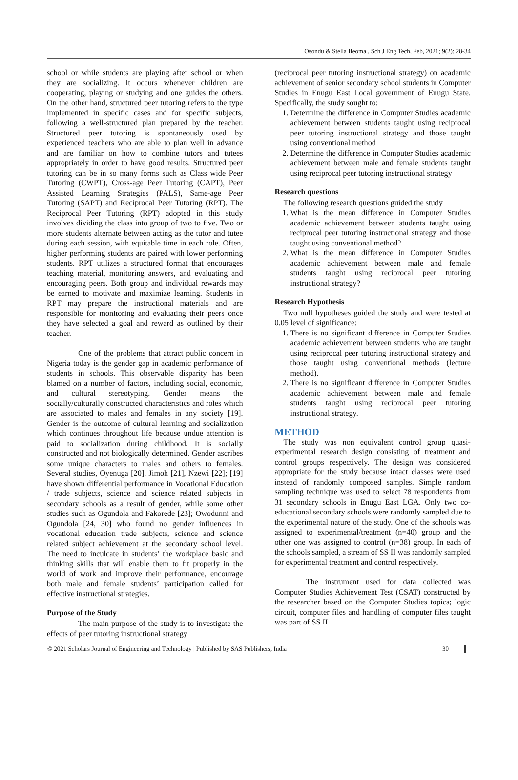Osondu & Stella Ifeoma., Sch J Eng Tech, Feb, 2021; 9(2): 28-34
school or while students are playing after school or when they are socializing. It occurs whenever children are cooperating, playing or studying and one guides the others. On the other hand, structured peer tutoring refers to the type implemented in specific cases and for specific subjects, following a well-structured plan prepared by the teacher. Structured peer tutoring is spontaneously used by experienced teachers who are able to plan well in advance and are familiar on how to combine tutors and tutees appropriately in order to have good results. Structured peer tutoring can be in so many forms such as Class wide Peer Tutoring (CWPT), Cross-age Peer Tutoring (CAPT), Peer Assisted Learning Strategies (PALS), Same-age Peer Tutoring (SAPT) and Reciprocal Peer Tutoring (RPT). The Reciprocal Peer Tutoring (RPT) adopted in this study involves dividing the class into group of two to five. Two or more students alternate between acting as the tutor and tutee during each session, with equitable time in each role. Often, higher performing students are paired with lower performing students. RPT utilizes a structured format that encourages teaching material, monitoring answers, and evaluating and encouraging peers. Both group and individual rewards may be earned to motivate and maximize learning. Students in RPT may prepare the instructional materials and are responsible for monitoring and evaluating their peers once they have selected a goal and reward as outlined by their teacher.
One of the problems that attract public concern in Nigeria today is the gender gap in academic performance of students in schools. This observable disparity has been blamed on a number of factors, including social, economic, and cultural stereotyping. Gender means the socially/culturally constructed characteristics and roles which are associated to males and females in any society [19]. Gender is the outcome of cultural learning and socialization which continues throughout life because undue attention is paid to socialization during childhood. It is socially constructed and not biologically determined. Gender ascribes some unique characters to males and others to females. Several studies, Oyenuga [20], Jimoh [21], Nzewi [22]; [19] have shown differential performance in Vocational Education / trade subjects, science and science related subjects in secondary schools as a result of gender, while some other studies such as Ogundola and Fakorede [23]; Owodunni and Ogundola [24, 30] who found no gender influences in vocational education trade subjects, science and science related subject achievement at the secondary school level. The need to inculcate in students’ the workplace basic and thinking skills that will enable them to fit properly in the world of work and improve their performance, encourage both male and female students’ participation called for effective instructional strategies.
Purpose of the Study
The main purpose of the study is to investigate the effects of peer tutoring instructional strategy
(reciprocal peer tutoring instructional strategy) on academic achievement of senior secondary school students in Computer Studies in Enugu East Local government of Enugu State. Specifically, the study sought to:
1. Determine the difference in Computer Studies academic achievement between students taught using reciprocal peer tutoring instructional strategy and those taught using conventional method
2. Determine the difference in Computer Studies academic achievement between male and female students taught using reciprocal peer tutoring instructional strategy
Research questions
The following research questions guided the study
1. What is the mean difference in Computer Studies academic achievement between students taught using reciprocal peer tutoring instructional strategy and those taught using conventional method?
2. What is the mean difference in Computer Studies academic achievement between male and female students taught using reciprocal peer tutoring instructional strategy?
Research Hypothesis
Two null hypotheses guided the study and were tested at 0.05 level of significance:
1. There is no significant difference in Computer Studies academic achievement between students who are taught using reciprocal peer tutoring instructional strategy and those taught using conventional methods (lecture method).
2. There is no significant difference in Computer Studies academic achievement between male and female students taught using reciprocal peer tutoring instructional strategy.
METHOD
The study was non equivalent control group quasi-experimental research design consisting of treatment and control groups respectively. The design was considered appropriate for the study because intact classes were used instead of randomly composed samples. Simple random sampling technique was used to select 78 respondents from 31 secondary schools in Enugu East LGA. Only two co-educational secondary schools were randomly sampled due to the experimental nature of the study. One of the schools was assigned to experimental/treatment (n=40) group and the other one was assigned to control (n=38) group. In each of the schools sampled, a stream of SS II was randomly sampled for experimental treatment and control respectively.
The instrument used for data collected was Computer Studies Achievement Test (CSAT) constructed by the researcher based on the Computer Studies topics; logic circuit, computer files and handling of computer files taught was part of SS II
© 2021 Scholars Journal of Engineering and Technology | Published by SAS Publishers, India
30